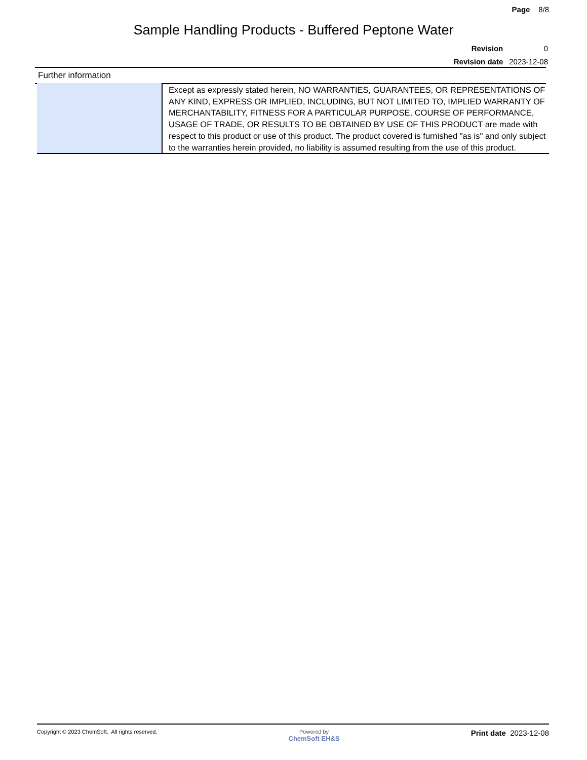Page 8/8
Sample Handling Products - Buffered Peptone Water
| Revision | 0 |
| Revision date | 2023-12-08 |
Further information
| | Except as expressly stated herein, NO WARRANTIES, GUARANTEES, OR REPRESENTATIONS OF ANY KIND, EXPRESS OR IMPLIED, INCLUDING, BUT NOT LIMITED TO, IMPLIED WARRANTY OF MERCHANTABILITY, FITNESS FOR A PARTICULAR PURPOSE, COURSE OF PERFORMANCE, USAGE OF TRADE, OR RESULTS TO BE OBTAINED BY USE OF THIS PRODUCT are made with respect to this product or use of this product. The product covered is furnished "as is" and only subject to the warranties herein provided, no liability is assumed resulting from the use of this product. |
Copyright © 2023 ChemSoft. All rights reserved.
Powered by
ChemSoft EH&S
Print date 2023-12-08